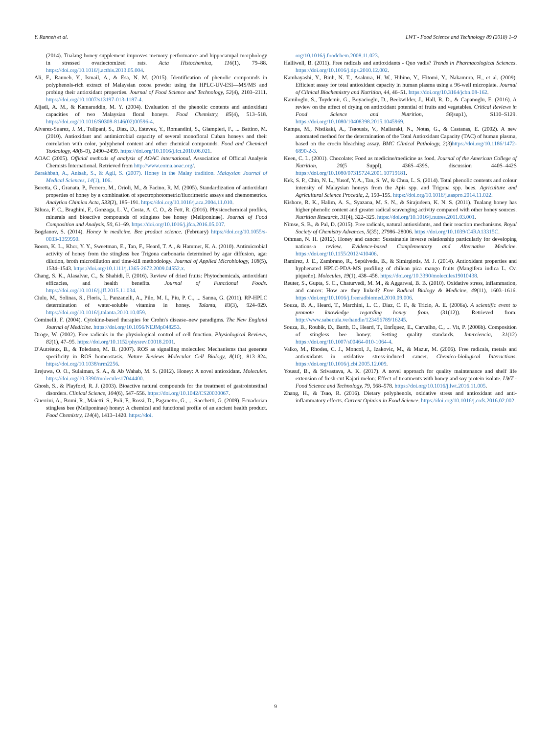Y. Ranneh et al. LWT - Food Science and Technology 89 (2018) 1–9
(2014). Tualang honey supplement improves memory performance and hippocampal morphology in stressed ovariectomized rats. Acta Histochemica, 116(1), 79–88. https://doi.org/10.1016/j.acthis.2013.05.004.
Ali, F., Ranneh, Y., Ismail, A., & Esa, N. M. (2015). Identification of phenolic compounds in polyphenols-rich extract of Malaysian cocoa powder using the HPLC-UV-ESI—MS/MS and probing their antioxidant properties. Journal of Food Science and Technology, 52(4), 2103–2111. https://doi.org/10.1007/s13197-013-1187-4.
Aljadi, A. M., & Kamaruddin, M. Y. (2004). Evaluation of the phenolic contents and antioxidant capacities of two Malaysian floral honeys. Food Chemistry, 85(4), 513–518. https://doi.org/10.1016/S0308-8146(02)00596-4.
Alvarez-Suarez, J. M., Tulipani, S., Díaz, D., Estevez, Y., Romandini, S., Giampieri, F., ... Battino, M. (2010). Antioxidant and antimicrobial capacity of several monofloral Cuban honeys and their correlation with color, polyphenol content and other chemical compounds. Food and Chemical Toxicology, 48(8–9), 2490–2499. https://doi.org/10.1016/j.fct.2010.06.021.
AOAC (2005). Official methods of analysis of AOAC international. Association of Official Analysis Chemists International. Retrieved from http://www.eoma.aoac.org/.
Barakhbah, A., Anisah, S., & Agil, S. (2007). Honey in the Malay tradition. Malaysian Journal of Medical Sciences, 14(1), 106.
Beretta, G., Granata, P., Ferrero, M., Orioli, M., & Facino, R. M. (2005). Standardization of antioxidant properties of honey by a combination of spectrophotometric/fluorimetric assays and chemometrics. Analytica Chimica Acta, 533(2), 185–191. https://doi.org/10.1016/j.aca.2004.11.010.
Biluca, F. C., Braghini, F., Gonzaga, L. V., Costa, A. C. O., & Fett, R. (2016). Physicochemical profiles, minerals and bioactive compounds of stingless bee honey (Meliponinae). Journal of Food Composition and Analysis, 50, 61–69. https://doi.org/10.1016/j.jfca.2016.05.007.
Bogdanov, S. (2014). Honey in medicine. Bee product science. (February) https://doi.org/10.1055/s-0033-1359950.
Boorn, K. L., Khor, Y. Y., Sweetman, E., Tan, F., Heard, T. A., & Hammer, K. A. (2010). Antimicrobial activity of honey from the stingless bee Trigona carbonaria determined by agar diffusion, agar dilution, broth microdilution and time-kill methodology. Journal of Applied Microbiology, 108(5), 1534–1543. https://doi.org/10.1111/j.1365-2672.2009.04552.x.
Chang, S. K., Alasalvar, C., & Shahidi, F. (2016). Review of dried fruits: Phytochemicals, antioxidant efficacies, and health benefits. Journal of Functional Foods. https://doi.org/10.1016/j.jff.2015.11.034.
Ciulu, M., Solinas, S., Floris, I., Panzanelli, A., Pilo, M. I., Piu, P. C., ... Sanna, G. (2011). RP-HPLC determination of water-soluble vitamins in honey. Talanta, 83(3), 924–929. https://doi.org/10.1016/j.talanta.2010.10.059.
Cominelli, F. (2004). Cytokine-based therapies for Crohn's disease–new paradigms. The New England Journal of Medicine. https://doi.org/10.1056/NEJMp048253.
Dröge, W. (2002). Free radicals in the physiological control of cell function. Physiological Reviews, 82(1), 47–95. https://doi.org/10.1152/physrev.00018.2001.
D'Autréaux, B., & Toledano, M. B. (2007). ROS as signalling molecules: Mechanisms that generate specificity in ROS homeostasis. Nature Reviews Molecular Cell Biology, 8(10), 813–824. https://doi.org/10.1038/nrm2256.
Erejuwa, O. O., Sulaiman, S. A., & Ab Wahab, M. S. (2012). Honey: A novel antioxidant. Molecules. https://doi.org/10.3390/molecules17044400.
Ghosh, S., & Playford, R. J. (2003). Bioactive natural compounds for the treatment of gastrointestinal disorders. Clinical Science, 104(6), 547–556. https://doi.org/10.1042/CS20030067.
Guerrini, A., Bruni, R., Maietti, S., Poli, F., Rossi, D., Paganetto, G., ... Sacchetti, G. (2009). Ecuadorian stingless bee (Meliponinae) honey: A chemical and functional profile of an ancient health product. Food Chemistry, 114(4), 1413–1420. https://doi.
org/10.1016/j.foodchem.2008.11.023.
Halliwell, B. (2011). Free radicals and antioxidants - Quo vadis? Trends in Pharmacological Sciences. https://doi.org/10.1016/j.tips.2010.12.002.
Kambayashi, Y., Binh, N. T., Asakura, H. W., Hibino, Y., Hitomi, Y., Nakamura, H., et al. (2009). Efficient assay for total antioxidant capacity in human plasma using a 96-well microplate. Journal of Clinical Biochemistry and Nutrition, 44, 46–51. https://doi.org/10.3164/jcbn.08-162.
Kamiloglu, S., Toydemir, G., Boyacioglu, D., Beekwilder, J., Hall, R. D., & Capanoglu, E. (2016). A review on the effect of drying on antioxidant potential of fruits and vegetables. Critical Reviews in Food Science and Nutrition, 56(sup1), S110–S129. https://doi.org/10.1080/10408398.2015.1045969.
Kampa, M., Nistikaki, A., Tsaousis, V., Maliaraki, N., Notas, G., & Castanas, E. (2002). A new automated method for the determination of the Total Antioxidant Capacity (TAC) of human plasma, based on the crocin bleaching assay. BMC Clinical Pathology, 2(3)https://doi.org/10.1186/1472-6890-2-3.
Keen, C. L. (2001). Chocolate: Food as medicine/medicine as food. Journal of the American College of Nutrition, 20(5 Suppl), 436S–439S. discussion 440S–442S https://doi.org/10.1080/07315724.2001.10719181.
Kek, S. P., Chin, N. L., Yusof, Y. A., Tan, S. W., & Chua, L. S. (2014). Total phenolic contents and colour intensity of Malaysian honeys from the Apis spp. and Trigona spp. bees. Agriculture and Agricultural Science Procedia, 2, 150–155. https://doi.org/10.1016/j.aaspro.2014.11.022.
Kishore, R. K., Halim, A. S., Syazana, M. S. N., & Sirajudeen, K. N. S. (2011). Tualang honey has higher phenolic content and greater radical scavenging activity compared with other honey sources. Nutrition Research, 31(4), 322–325. https://doi.org/10.1016/j.nutres.2011.03.001.
Nimse, S. B., & Pal, D. (2015). Free radicals, natural antioxidants, and their reaction mechanisms. Royal Society of Chemistry Advances, 5(35), 27986–28006. https://doi.org/10.1039/C4RA13315C.
Othman, N. H. (2012). Honey and cancer: Sustainable inverse relationship particularly for developing nations-a review. Evidence-based Complementary and Alternative Medicine. https://doi.org/10.1155/2012/410406.
Ramirez, J. E., Zambrano, R., Sepúlveda, B., & Simirgiotis, M. J. (2014). Antioxidant properties and hyphenated HPLC-PDA-MS profiling of chilean pica mango fruits (Mangifera indica L. Cv. piqueño). Molecules, 19(1), 438–458. https://doi.org/10.3390/molecules19010438.
Reuter, S., Gupta, S. C., Chaturvedi, M. M., & Aggarwal, B. B. (2010). Oxidative stress, inflammation, and cancer: How are they linked? Free Radical Biology & Medicine, 49(11), 1603–1616. https://doi.org/10.1016/j.freeradbiomed.2010.09.006.
Souza, B. A., Heard, T., Marchini, L. C., Díaz, C. F., & Tricio, A. E. (2006a). A scientific event to promote knowledge regarding honey from. (31(12)). Retrieved from: http://www.saber.ula.ve/handle/123456789/16245.
Souza, B., Roubik, D., Barth, O., Heard, T., EnrÍquez, E., Carvalho, C., ... Vit, P. (2006b). Composition of stingless bee honey: Setting quality standards. Interciencia, 31(12) https://doi.org/10.1007/s00464-010-1064-4.
Valko, M., Rhodes, C. J., Moncol, J., Izakovic, M., & Mazur, M. (2006). Free radicals, metals and antioxidants in oxidative stress-induced cancer. Chemico-biological Interactions. https://doi.org/10.1016/j.cbi.2005.12.009.
Yousuf, B., & Srivastava, A. K. (2017). A novel approach for quality maintenance and shelf life extension of fresh-cut Kajari melon: Effect of treatments with honey and soy protein isolate. LWT - Food Science and Technology, 79, 568–578. https://doi.org/10.1016/j.lwt.2016.11.005.
Zhang, H., & Tsao, R. (2016). Dietary polyphenols, oxidative stress and antioxidant and anti-inflammatory effects. Current Opinion in Food Science. https://doi.org/10.1016/j.cofs.2016.02.002.
9